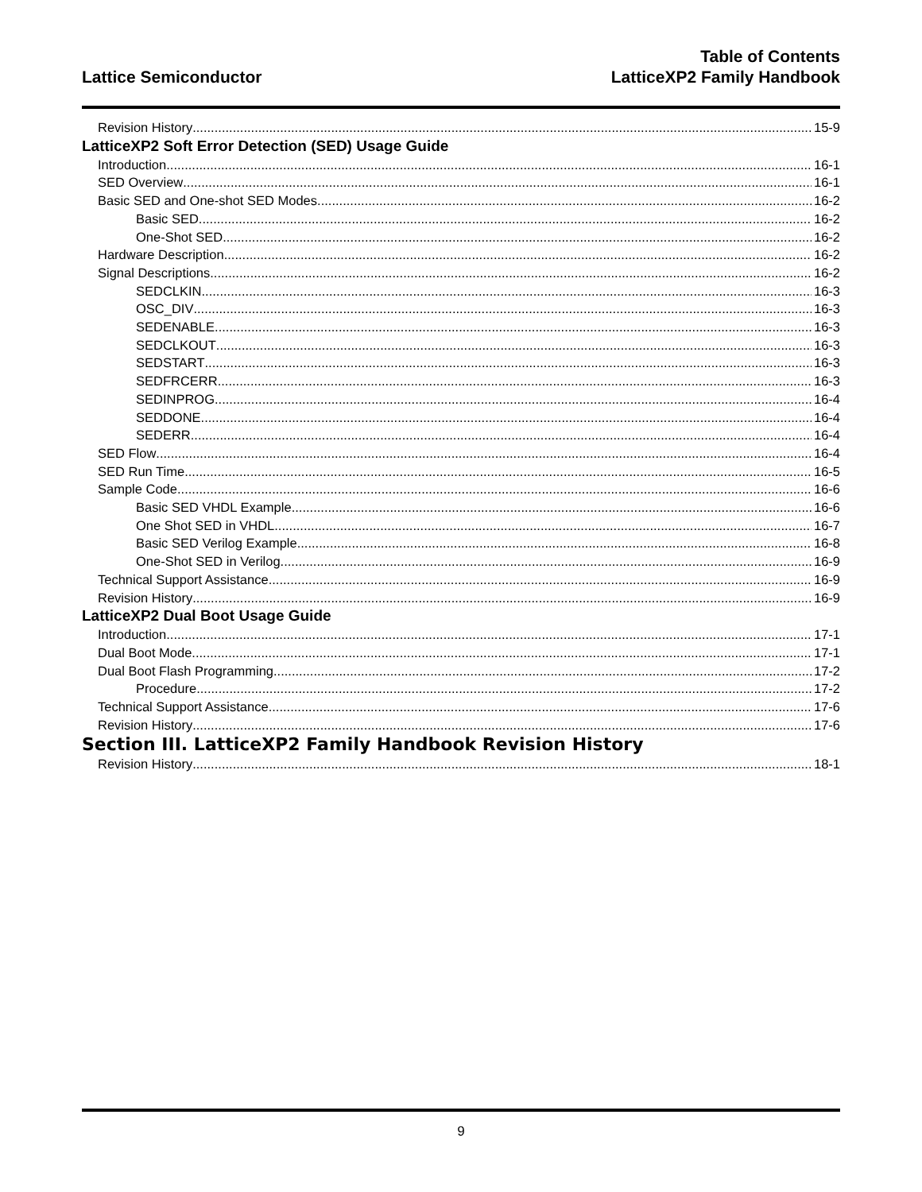Lattice Semiconductor
Table of Contents
LatticeXP2 Family Handbook
Revision History 15-9
LatticeXP2 Soft Error Detection (SED) Usage Guide
Introduction 16-1
SED Overview 16-1
Basic SED and One-shot SED Modes 16-2
Basic SED 16-2
One-Shot SED 16-2
Hardware Description 16-2
Signal Descriptions 16-2
SEDCLKIN 16-3
OSC_DIV 16-3
SEDENABLE 16-3
SEDCLKOUT 16-3
SEDSTART 16-3
SEDFRCERR 16-3
SEDINPROG 16-4
SEDDONE 16-4
SEDERR 16-4
SED Flow 16-4
SED Run Time 16-5
Sample Code 16-6
Basic SED VHDL Example 16-6
One Shot SED in VHDL 16-7
Basic SED Verilog Example 16-8
One-Shot SED in Verilog 16-9
Technical Support Assistance 16-9
Revision History 16-9
LatticeXP2 Dual Boot Usage Guide
Introduction 17-1
Dual Boot Mode 17-1
Dual Boot Flash Programming 17-2
Procedure 17-2
Technical Support Assistance 17-6
Revision History 17-6
Section III. LatticeXP2 Family Handbook Revision History
Revision History 18-1
9